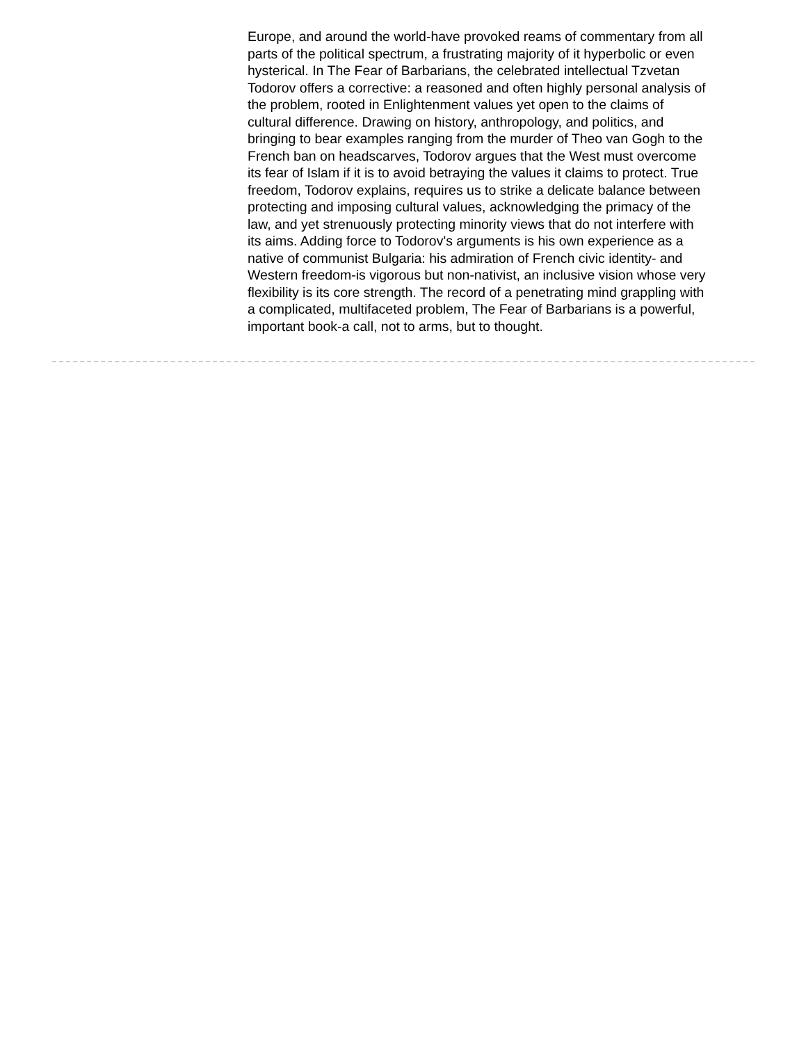Europe, and around the world-have provoked reams of commentary from all parts of the political spectrum, a frustrating majority of it hyperbolic or even hysterical. In The Fear of Barbarians, the celebrated intellectual Tzvetan Todorov offers a corrective: a reasoned and often highly personal analysis of the problem, rooted in Enlightenment values yet open to the claims of cultural difference. Drawing on history, anthropology, and politics, and bringing to bear examples ranging from the murder of Theo van Gogh to the French ban on headscarves, Todorov argues that the West must overcome its fear of Islam if it is to avoid betraying the values it claims to protect. True freedom, Todorov explains, requires us to strike a delicate balance between protecting and imposing cultural values, acknowledging the primacy of the law, and yet strenuously protecting minority views that do not interfere with its aims. Adding force to Todorov's arguments is his own experience as a native of communist Bulgaria: his admiration of French civic identity- and Western freedom-is vigorous but non-nativist, an inclusive vision whose very flexibility is its core strength. The record of a penetrating mind grappling with a complicated, multifaceted problem, The Fear of Barbarians is a powerful, important book-a call, not to arms, but to thought.